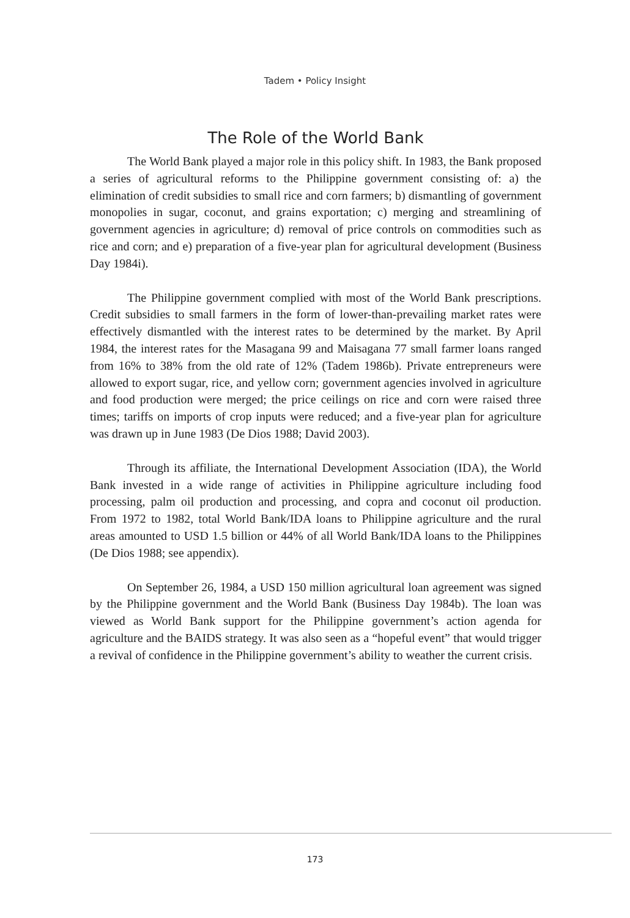Tadem • Policy Insight
The Role of the World Bank
The World Bank played a major role in this policy shift. In 1983, the Bank proposed a series of agricultural reforms to the Philippine government consisting of: a) the elimination of credit subsidies to small rice and corn farmers; b) dismantling of government monopolies in sugar, coconut, and grains exportation; c) merging and streamlining of government agencies in agriculture; d) removal of price controls on commodities such as rice and corn; and e) preparation of a five-year plan for agricultural development (Business Day 1984i).
The Philippine government complied with most of the World Bank prescriptions. Credit subsidies to small farmers in the form of lower-than-prevailing market rates were effectively dismantled with the interest rates to be determined by the market. By April 1984, the interest rates for the Masagana 99 and Maisagana 77 small farmer loans ranged from 16% to 38% from the old rate of 12% (Tadem 1986b). Private entrepreneurs were allowed to export sugar, rice, and yellow corn; government agencies involved in agriculture and food production were merged; the price ceilings on rice and corn were raised three times; tariffs on imports of crop inputs were reduced; and a five-year plan for agriculture was drawn up in June 1983 (De Dios 1988; David 2003).
Through its affiliate, the International Development Association (IDA), the World Bank invested in a wide range of activities in Philippine agriculture including food processing, palm oil production and processing, and copra and coconut oil production. From 1972 to 1982, total World Bank/IDA loans to Philippine agriculture and the rural areas amounted to USD 1.5 billion or 44% of all World Bank/IDA loans to the Philippines (De Dios 1988; see appendix).
On September 26, 1984, a USD 150 million agricultural loan agreement was signed by the Philippine government and the World Bank (Business Day 1984b). The loan was viewed as World Bank support for the Philippine government’s action agenda for agriculture and the BAIDS strategy. It was also seen as a “hopeful event” that would trigger a revival of confidence in the Philippine government’s ability to weather the current crisis.
173